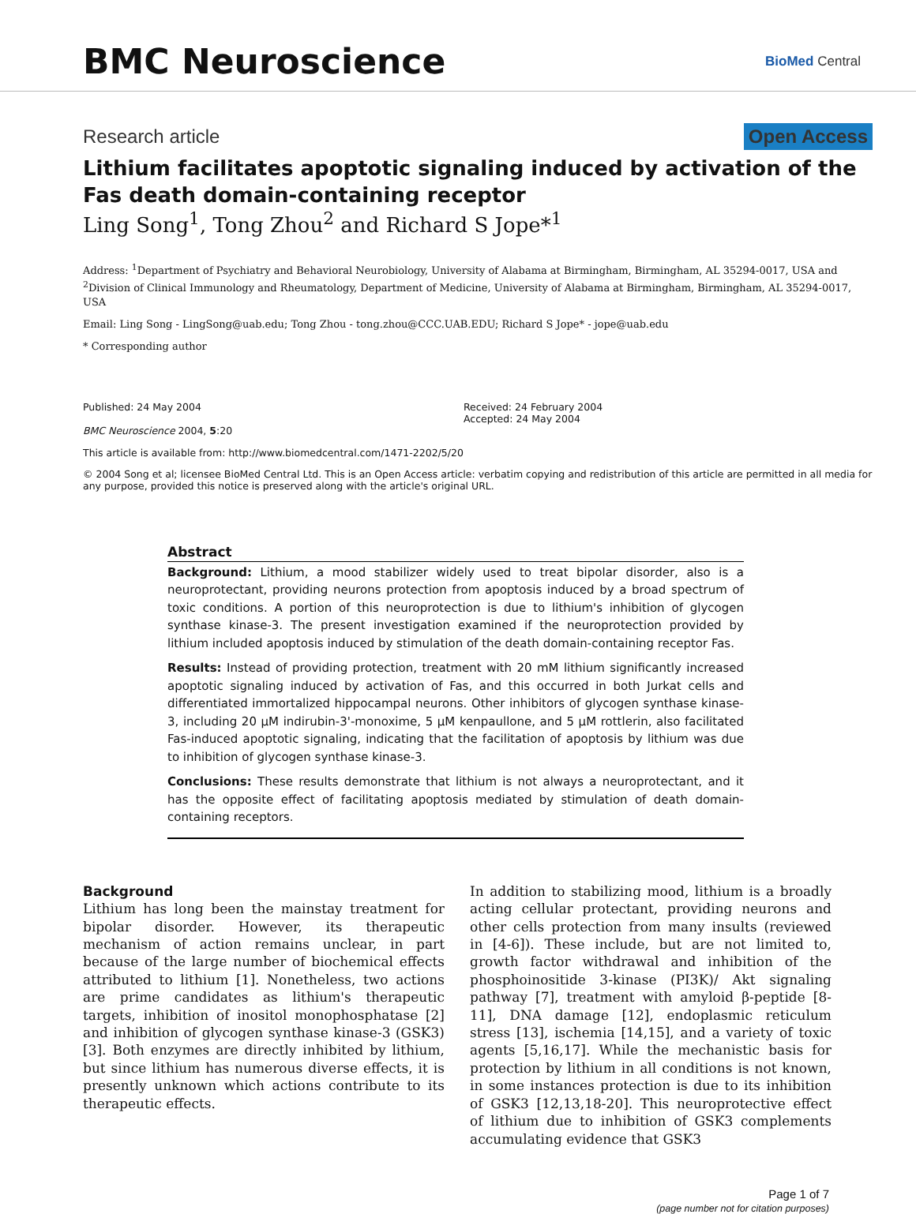BMC Neuroscience
BioMed Central
Research article Open Access
Lithium facilitates apoptotic signaling induced by activation of the Fas death domain-containing receptor
Ling Song<sup>1</sup>, Tong Zhou<sup>2</sup> and Richard S Jope*<sup>1</sup>
Address: <sup>1</sup>Department of Psychiatry and Behavioral Neurobiology, University of Alabama at Birmingham, Birmingham, AL 35294-0017, USA and <sup>2</sup>Division of Clinical Immunology and Rheumatology, Department of Medicine, University of Alabama at Birmingham, Birmingham, AL 35294-0017, USA
Email: Ling Song - LingSong@uab.edu; Tong Zhou - tong.zhou@CCC.UAB.EDU; Richard S Jope* - jope@uab.edu
* Corresponding author
Published: 24 May 2004
BMC Neuroscience 2004, 5:20
Received: 24 February 2004
Accepted: 24 May 2004
This article is available from: http://www.biomedcentral.com/1471-2202/5/20
© 2004 Song et al; licensee BioMed Central Ltd. This is an Open Access article: verbatim copying and redistribution of this article are permitted in all media for any purpose, provided this notice is preserved along with the article's original URL.
Abstract
Background: Lithium, a mood stabilizer widely used to treat bipolar disorder, also is a neuroprotectant, providing neurons protection from apoptosis induced by a broad spectrum of toxic conditions. A portion of this neuroprotection is due to lithium's inhibition of glycogen synthase kinase-3. The present investigation examined if the neuroprotection provided by lithium included apoptosis induced by stimulation of the death domain-containing receptor Fas.
Results: Instead of providing protection, treatment with 20 mM lithium significantly increased apoptotic signaling induced by activation of Fas, and this occurred in both Jurkat cells and differentiated immortalized hippocampal neurons. Other inhibitors of glycogen synthase kinase-3, including 20 μM indirubin-3'-monoxime, 5 μM kenpaullone, and 5 μM rottlerin, also facilitated Fas-induced apoptotic signaling, indicating that the facilitation of apoptosis by lithium was due to inhibition of glycogen synthase kinase-3.
Conclusions: These results demonstrate that lithium is not always a neuroprotectant, and it has the opposite effect of facilitating apoptosis mediated by stimulation of death domain-containing receptors.
Background
Lithium has long been the mainstay treatment for bipolar disorder. However, its therapeutic mechanism of action remains unclear, in part because of the large number of biochemical effects attributed to lithium [1]. Nonetheless, two actions are prime candidates as lithium's therapeutic targets, inhibition of inositol monophosphatase [2] and inhibition of glycogen synthase kinase-3 (GSK3) [3]. Both enzymes are directly inhibited by lithium, but since lithium has numerous diverse effects, it is presently unknown which actions contribute to its therapeutic effects.
In addition to stabilizing mood, lithium is a broadly acting cellular protectant, providing neurons and other cells protection from many insults (reviewed in [4-6]). These include, but are not limited to, growth factor withdrawal and inhibition of the phosphoinositide 3-kinase (PI3K)/ Akt signaling pathway [7], treatment with amyloid β-peptide [8-11], DNA damage [12], endoplasmic reticulum stress [13], ischemia [14,15], and a variety of toxic agents [5,16,17]. While the mechanistic basis for protection by lithium in all conditions is not known, in some instances protection is due to its inhibition of GSK3 [12,13,18-20]. This neuroprotective effect of lithium due to inhibition of GSK3 complements accumulating evidence that GSK3
Page 1 of 7
(page number not for citation purposes)